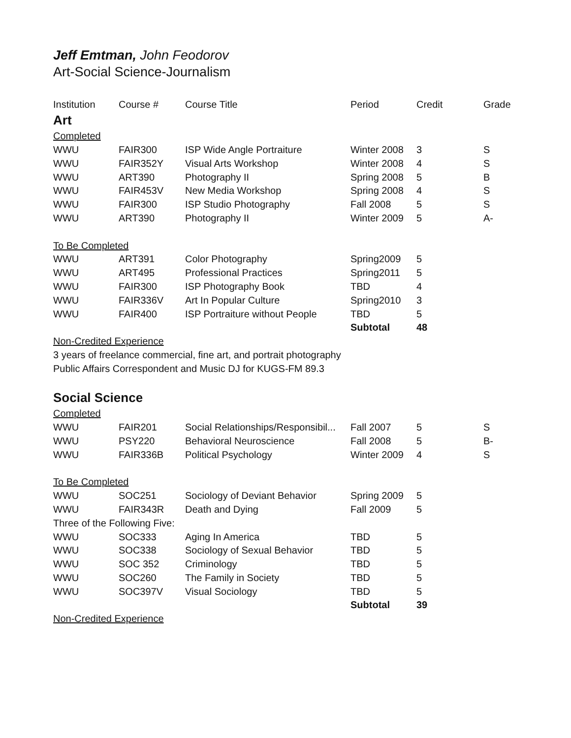Jeff Emtman, John Feodorov
Art-Social Science-Journalism
| Institution | Course # | Course Title | Period | Credit | Grade |
| Art | | | | | |
| Completed | | | | | |
| WWU | FAIR300 | ISP Wide Angle Portraiture | Winter 2008 | 3 | S |
| WWU | FAIR352Y | Visual Arts Workshop | Winter 2008 | 4 | S |
| WWU | ART390 | Photography II | Spring 2008 | 5 | B |
| WWU | FAIR453V | New Media Workshop | Spring 2008 | 4 | S |
| WWU | FAIR300 | ISP Studio Photography | Fall 2008 | 5 | S |
| WWU | ART390 | Photography II | Winter 2009 | 5 | A- |
| To Be Completed | | | | | |
| WWU | ART391 | Color Photography | Spring2009 | 5 | |
| WWU | ART495 | Professional Practices | Spring2011 | 5 | |
| WWU | FAIR300 | ISP Photography Book | TBD | 4 | |
| WWU | FAIR336V | Art In Popular Culture | Spring2010 | 3 | |
| WWU | FAIR400 | ISP Portraiture without People | TBD | 5 | |
| | | | Subtotal | 48 | |
| Non-Credited Experience | | | | | |
| 3 years of freelance commercial, fine art, and portrait photography | | | | | |
| Public Affairs Correspondent and Music DJ for KUGS-FM 89.3 | | | | | |
| Social Science | | | | | |
| Completed | | | | | |
| WWU | FAIR201 | Social Relationships/Responsibil... | Fall 2007 | 5 | S |
| WWU | PSY220 | Behavioral Neuroscience | Fall 2008 | 5 | B- |
| WWU | FAIR336B | Political Psychology | Winter 2009 | 4 | S |
| To Be Completed | | | | | |
| WWU | SOC251 | Sociology of Deviant Behavior | Spring 2009 | 5 | |
| WWU | FAIR343R | Death and Dying | Fall 2009 | 5 | |
| Three of the Following Five: | | | | | |
| WWU | SOC333 | Aging In America | TBD | 5 | |
| WWU | SOC338 | Sociology of Sexual Behavior | TBD | 5 | |
| WWU | SOC 352 | Criminology | TBD | 5 | |
| WWU | SOC260 | The Family in Society | TBD | 5 | |
| WWU | SOC397V | Visual Sociology | TBD | 5 | |
| | | | Subtotal | 39 | |
| Non-Credited Experience | | | | | |